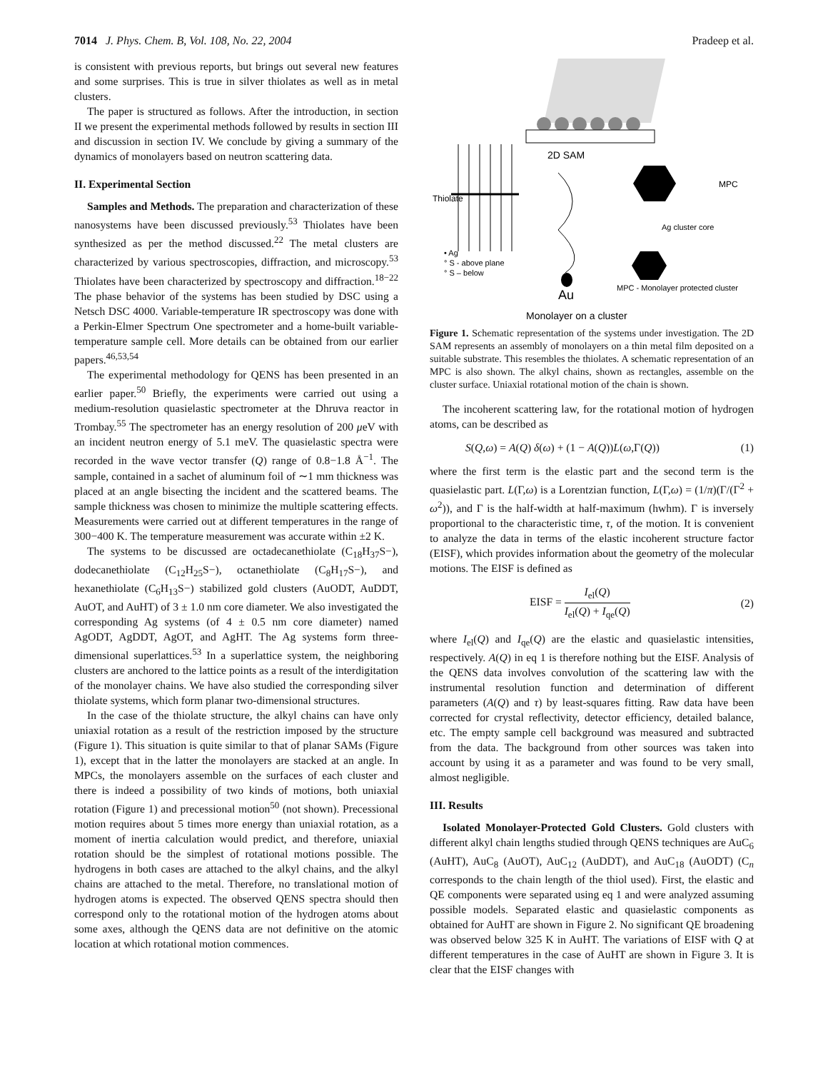7014 J. Phys. Chem. B, Vol. 108, No. 22, 2004 Pradeep et al.
is consistent with previous reports, but brings out several new features and some surprises. This is true in silver thiolates as well as in metal clusters.
The paper is structured as follows. After the introduction, in section II we present the experimental methods followed by results in section III and discussion in section IV. We conclude by giving a summary of the dynamics of monolayers based on neutron scattering data.
II. Experimental Section
Samples and Methods. The preparation and characterization of these nanosystems have been discussed previously.<sup>53</sup> Thiolates have been synthesized as per the method discussed.<sup>22</sup> The metal clusters are characterized by various spectroscopies, diffraction, and microscopy.<sup>53</sup> Thiolates have been characterized by spectroscopy and diffraction.<sup>18−22</sup> The phase behavior of the systems has been studied by DSC using a Netsch DSC 4000. Variable-temperature IR spectroscopy was done with a Perkin-Elmer Spectrum One spectrometer and a home-built variable-temperature sample cell. More details can be obtained from our earlier papers.<sup>46,53,54</sup>
The experimental methodology for QENS has been presented in an earlier paper.<sup>50</sup> Briefly, the experiments were carried out using a medium-resolution quasielastic spectrometer at the Dhruva reactor in Trombay.<sup>55</sup> The spectrometer has an energy resolution of 200 μeV with an incident neutron energy of 5.1 meV. The quasielastic spectra were recorded in the wave vector transfer (Q) range of 0.8−1.8 Å<sup>−1</sup>. The sample, contained in a sachet of aluminum foil of ∼1 mm thickness was placed at an angle bisecting the incident and the scattered beams. The sample thickness was chosen to minimize the multiple scattering effects. Measurements were carried out at different temperatures in the range of 300−400 K. The temperature measurement was accurate within ±2 K.
The systems to be discussed are octadecanethiolate (C<sub>18</sub>H<sub>37</sub>S−), dodecanethiolate (C<sub>12</sub>H<sub>25</sub>S−), octanethiolate (C<sub>8</sub>H<sub>17</sub>S−), and hexanethiolate (C<sub>6</sub>H<sub>13</sub>S−) stabilized gold clusters (AuODT, AuDDT, AuOT, and AuHT) of 3 ± 1.0 nm core diameter. We also investigated the corresponding Ag systems (of 4 ± 0.5 nm core diameter) named AgODT, AgDDT, AgOT, and AgHT. The Ag systems form three-dimensional superlattices.<sup>53</sup> In a superlattice system, the neighboring clusters are anchored to the lattice points as a result of the interdigitation of the monolayer chains. We have also studied the corresponding silver thiolate systems, which form planar two-dimensional structures.
In the case of the thiolate structure, the alkyl chains can have only uniaxial rotation as a result of the restriction imposed by the structure (Figure 1). This situation is quite similar to that of planar SAMs (Figure 1), except that in the latter the monolayers are stacked at an angle. In MPCs, the monolayers assemble on the surfaces of each cluster and there is indeed a possibility of two kinds of motions, both uniaxial rotation (Figure 1) and precessional motion<sup>50</sup> (not shown). Precessional motion requires about 5 times more energy than uniaxial rotation, as a moment of inertia calculation would predict, and therefore, uniaxial rotation should be the simplest of rotational motions possible. The hydrogens in both cases are attached to the alkyl chains, and the alkyl chains are attached to the metal. Therefore, no translational motion of hydrogen atoms is expected. The observed QENS spectra should then correspond only to the rotational motion of the hydrogen atoms about some axes, although the QENS data are not definitive on the atomic location at which rotational motion commences.
2D SAM
Thiolate
MPC
Ag cluster core
• Ag
° S - above plane
° S – below
Au
MPC - Monolayer protected cluster
Monolayer on a cluster
Figure 1. Schematic representation of the systems under investigation. The 2D SAM represents an assembly of monolayers on a thin metal film deposited on a suitable substrate. This resembles the thiolates. A schematic representation of an MPC is also shown. The alkyl chains, shown as rectangles, assemble on the cluster surface. Uniaxial rotational motion of the chain is shown.
The incoherent scattering law, for the rotational motion of hydrogen atoms, can be described as
S(Q,ω) = A(Q) δ(ω) + (1 − A(Q))L(ω,Γ(Q)) (1)
where the first term is the elastic part and the second term is the quasielastic part. L(Γ,ω) is a Lorentzian function, L(Γ,ω) = (1/π)(Γ/(Γ<sup>2</sup> + ω<sup>2</sup>)), and Γ is the half-width at half-maximum (hwhm). Γ is inversely proportional to the characteristic time, τ, of the motion. It is convenient to analyze the data in terms of the elastic incoherent structure factor (EISF), which provides information about the geometry of the molecular motions. The EISF is defined as
EISF = I<sub>el</sub>(Q) I<sub>el</sub>(Q) + I<sub>qe</sub>(Q) (2)
where I<sub>el</sub>(Q) and I<sub>qe</sub>(Q) are the elastic and quasielastic intensities, respectively. A(Q) in eq 1 is therefore nothing but the EISF. Analysis of the QENS data involves convolution of the scattering law with the instrumental resolution function and determination of different parameters (A(Q) and τ) by least-squares fitting. Raw data have been corrected for crystal reflectivity, detector efficiency, detailed balance, etc. The empty sample cell background was measured and subtracted from the data. The background from other sources was taken into account by using it as a parameter and was found to be very small, almost negligible.
III. Results
Isolated Monolayer-Protected Gold Clusters. Gold clusters with different alkyl chain lengths studied through QENS techniques are AuC<sub>6</sub> (AuHT), AuC<sub>8</sub> (AuOT), AuC<sub>12</sub> (AuDDT), and AuC<sub>18</sub> (AuODT) (C<sub>n</sub> corresponds to the chain length of the thiol used). First, the elastic and QE components were separated using eq 1 and were analyzed assuming possible models. Separated elastic and quasielastic components as obtained for AuHT are shown in Figure 2. No significant QE broadening was observed below 325 K in AuHT. The variations of EISF with Q at different temperatures in the case of AuHT are shown in Figure 3. It is clear that the EISF changes with